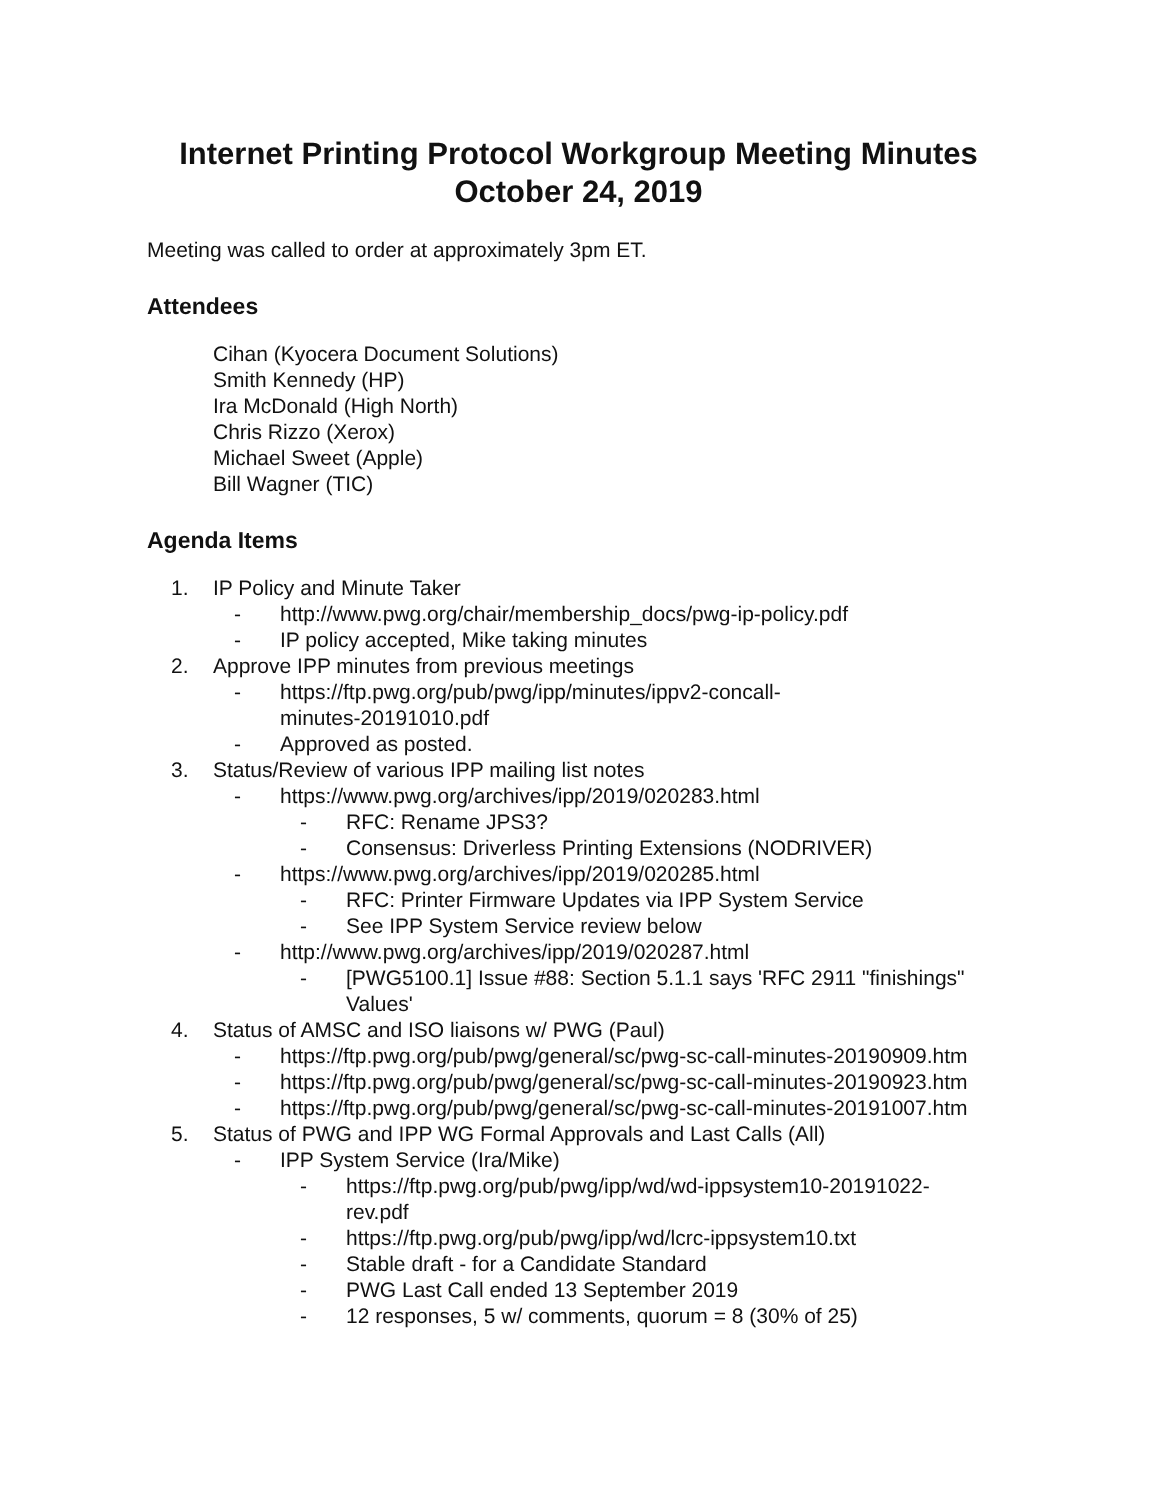Internet Printing Protocol Workgroup Meeting Minutes
October 24, 2019
Meeting was called to order at approximately 3pm ET.
Attendees
Cihan (Kyocera Document Solutions)
Smith Kennedy (HP)
Ira McDonald (High North)
Chris Rizzo (Xerox)
Michael Sweet (Apple)
Bill Wagner (TIC)
Agenda Items
1. IP Policy and Minute Taker
- http://www.pwg.org/chair/membership_docs/pwg-ip-policy.pdf
- IP policy accepted, Mike taking minutes
2. Approve IPP minutes from previous meetings
- https://ftp.pwg.org/pub/pwg/ipp/minutes/ippv2-concall-
minutes-20191010.pdf
- Approved as posted.
3. Status/Review of various IPP mailing list notes
- https://www.pwg.org/archives/ipp/2019/020283.html
- RFC: Rename JPS3?
- Consensus: Driverless Printing Extensions (NODRIVER)
- https://www.pwg.org/archives/ipp/2019/020285.html
- RFC: Printer Firmware Updates via IPP System Service
- See IPP System Service review below
- http://www.pwg.org/archives/ipp/2019/020287.html
- [PWG5100.1] Issue #88: Section 5.1.1 says 'RFC 2911 "finishings"
Values'
4. Status of AMSC and ISO liaisons w/ PWG (Paul)
- https://ftp.pwg.org/pub/pwg/general/sc/pwg-sc-call-minutes-20190909.htm
- https://ftp.pwg.org/pub/pwg/general/sc/pwg-sc-call-minutes-20190923.htm
- https://ftp.pwg.org/pub/pwg/general/sc/pwg-sc-call-minutes-20191007.htm
5. Status of PWG and IPP WG Formal Approvals and Last Calls (All)
- IPP System Service (Ira/Mike)
- https://ftp.pwg.org/pub/pwg/ipp/wd/wd-ippsystem10-20191022-
rev.pdf
- https://ftp.pwg.org/pub/pwg/ipp/wd/lcrc-ippsystem10.txt
- Stable draft - for a Candidate Standard
- PWG Last Call ended 13 September 2019
- 12 responses, 5 w/ comments, quorum = 8 (30% of 25)